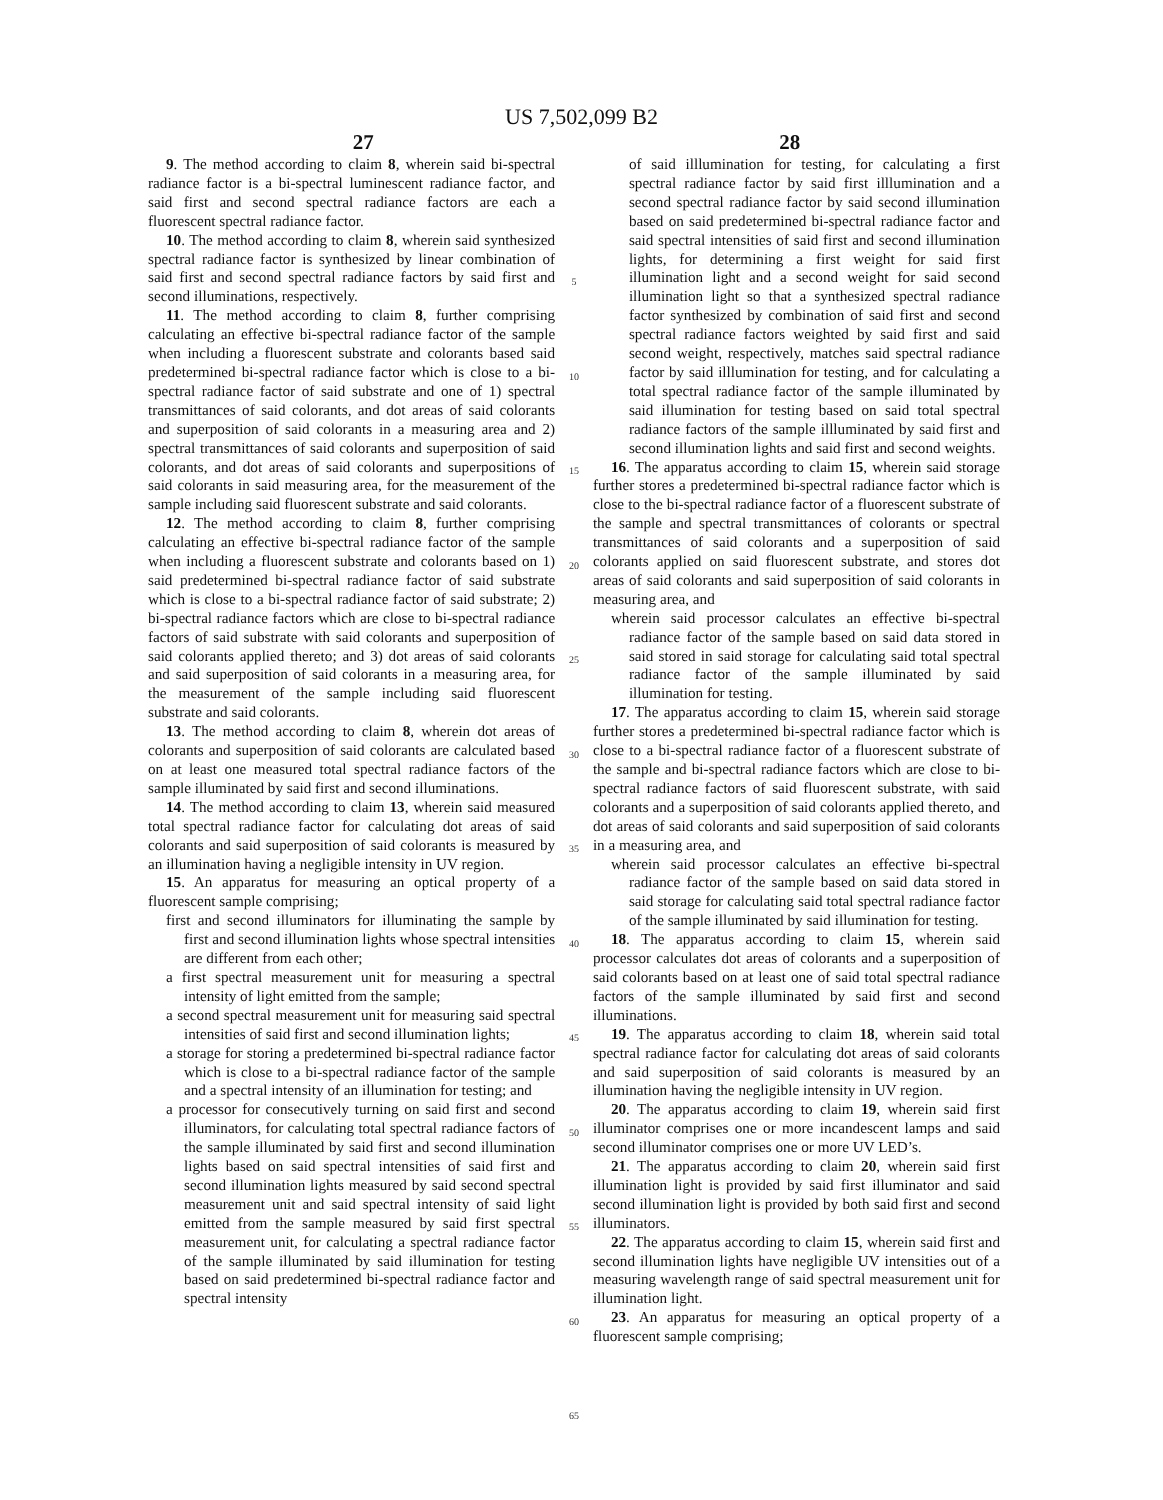US 7,502,099 B2
27 28
9. The method according to claim 8, wherein said bi-spectral radiance factor is a bi-spectral luminescent radiance factor, and said first and second spectral radiance factors are each a fluorescent spectral radiance factor.
10. The method according to claim 8, wherein said synthesized spectral radiance factor is synthesized by linear combination of said first and second spectral radiance factors by said first and second illuminations, respectively.
11. The method according to claim 8, further comprising calculating an effective bi-spectral radiance factor of the sample when including a fluorescent substrate and colorants based said predetermined bi-spectral radiance factor which is close to a bi-spectral radiance factor of said substrate and one of 1) spectral transmittances of said colorants, and dot areas of said colorants and superposition of said colorants in a measuring area and 2) spectral transmittances of said colorants and superposition of said colorants, and dot areas of said colorants and superpositions of said colorants in said measuring area, for the measurement of the sample including said fluorescent substrate and said colorants.
12. The method according to claim 8, further comprising calculating an effective bi-spectral radiance factor of the sample when including a fluorescent substrate and colorants based on 1) said predetermined bi-spectral radiance factor of said substrate which is close to a bi-spectral radiance factor of said substrate; 2) bi-spectral radiance factors which are close to bi-spectral radiance factors of said substrate with said colorants and superposition of said colorants applied thereto; and 3) dot areas of said colorants and said superposition of said colorants in a measuring area, for the measurement of the sample including said fluorescent substrate and said colorants.
13. The method according to claim 8, wherein dot areas of colorants and superposition of said colorants are calculated based on at least one measured total spectral radiance factors of the sample illuminated by said first and second illuminations.
14. The method according to claim 13, wherein said measured total spectral radiance factor for calculating dot areas of said colorants and said superposition of said colorants is measured by an illumination having a negligible intensity in UV region.
15. An apparatus for measuring an optical property of a fluorescent sample comprising;
first and second illuminators for illuminating the sample by first and second illumination lights whose spectral intensities are different from each other;
a first spectral measurement unit for measuring a spectral intensity of light emitted from the sample;
a second spectral measurement unit for measuring said spectral intensities of said first and second illumination lights;
a storage for storing a predetermined bi-spectral radiance factor which is close to a bi-spectral radiance factor of the sample and a spectral intensity of an illumination for testing; and
a processor for consecutively turning on said first and second illuminators, for calculating total spectral radiance factors of the sample illuminated by said first and second illumination lights based on said spectral intensities of said first and second illumination lights measured by said second spectral measurement unit and said spectral intensity of said light emitted from the sample measured by said first spectral measurement unit, for calculating a spectral radiance factor of the sample illuminated by said illumination for testing based on said predetermined bi-spectral radiance factor and spectral intensity
5
10
15
20
25
30
35
40
45
50
55
60
65
of said illlumination for testing, for calculating a first spectral radiance factor by said first illlumination and a second spectral radiance factor by said second illumination based on said predetermined bi-spectral radiance factor and said spectral intensities of said first and second illumination lights, for determining a first weight for said first illumination light and a second weight for said second illumination light so that a synthesized spectral radiance factor synthesized by combination of said first and second spectral radiance factors weighted by said first and said second weight, respectively, matches said spectral radiance factor by said illlumination for testing, and for calculating a total spectral radiance factor of the sample illuminated by said illumination for testing based on said total spectral radiance factors of the sample illluminated by said first and second illumination lights and said first and second weights.
16. The apparatus according to claim 15, wherein said storage further stores a predetermined bi-spectral radiance factor which is close to the bi-spectral radiance factor of a fluorescent substrate of the sample and spectral transmittances of colorants or spectral transmittances of said colorants and a superposition of said colorants applied on said fluorescent substrate, and stores dot areas of said colorants and said superposition of said colorants in measuring area, and
wherein said processor calculates an effective bi-spectral radiance factor of the sample based on said data stored in said stored in said storage for calculating said total spectral radiance factor of the sample illuminated by said illumination for testing.
17. The apparatus according to claim 15, wherein said storage further stores a predetermined bi-spectral radiance factor which is close to a bi-spectral radiance factor of a fluorescent substrate of the sample and bi-spectral radiance factors which are close to bi-spectral radiance factors of said fluorescent substrate, with said colorants and a superposition of said colorants applied thereto, and dot areas of said colorants and said superposition of said colorants in a measuring area, and
wherein said processor calculates an effective bi-spectral radiance factor of the sample based on said data stored in said storage for calculating said total spectral radiance factor of the sample illuminated by said illumination for testing.
18. The apparatus according to claim 15, wherein said processor calculates dot areas of colorants and a superposition of said colorants based on at least one of said total spectral radiance factors of the sample illuminated by said first and second illuminations.
19. The apparatus according to claim 18, wherein said total spectral radiance factor for calculating dot areas of said colorants and said superposition of said colorants is measured by an illumination having the negligible intensity in UV region.
20. The apparatus according to claim 19, wherein said first illuminator comprises one or more incandescent lamps and said second illuminator comprises one or more UV LED’s.
21. The apparatus according to claim 20, wherein said first illumination light is provided by said first illuminator and said second illumination light is provided by both said first and second illuminators.
22. The apparatus according to claim 15, wherein said first and second illumination lights have negligible UV intensities out of a measuring wavelength range of said spectral measurement unit for illumination light.
23. An apparatus for measuring an optical property of a fluorescent sample comprising;